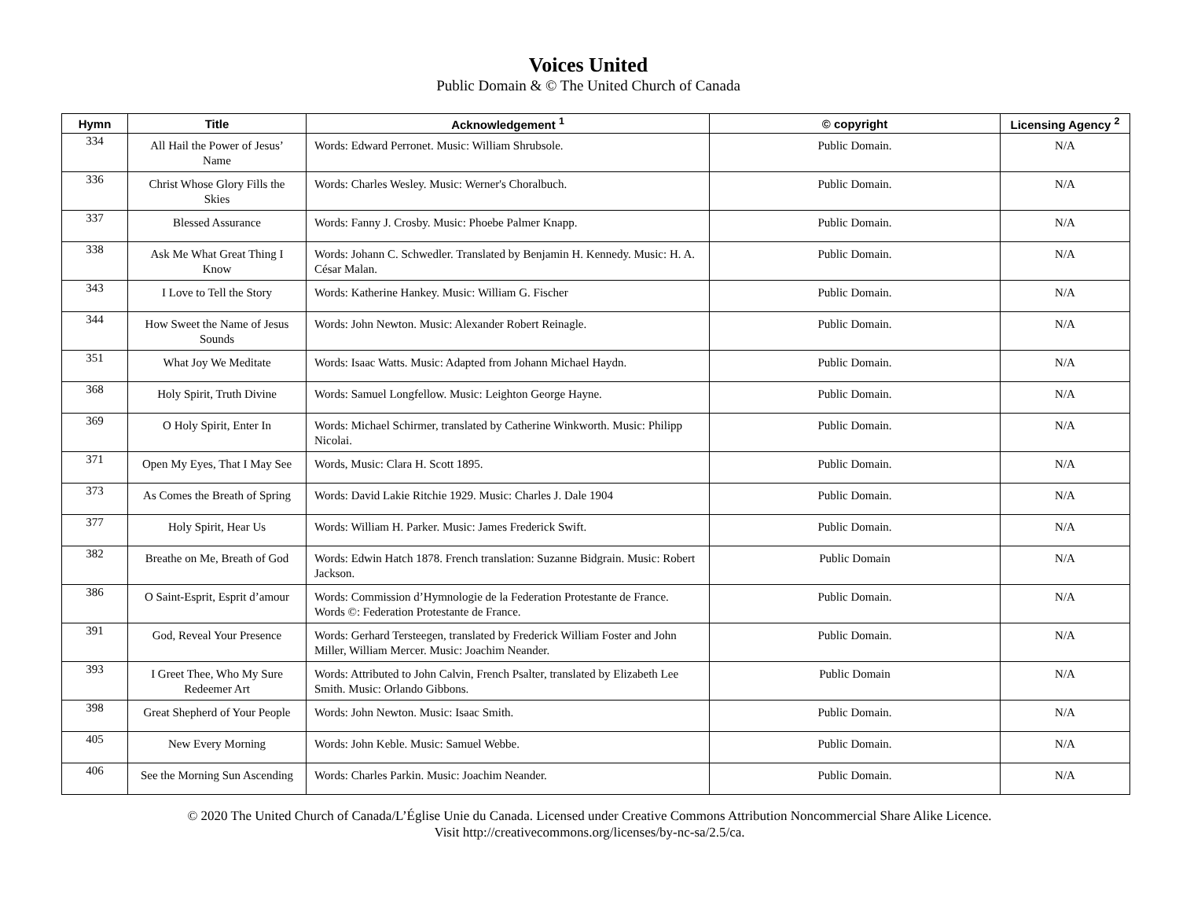Voices United
Public Domain & © The United Church of Canada
| Hymn | Title | Acknowledgement <sup>1</sup> | © copyright | Licensing Agency <sup>2</sup> |
| --- | --- | --- | --- | --- |
| 334 | All Hail the Power of Jesus’ Name | Words: Edward Perronet. Music: William Shrubsole. | Public Domain. | N/A |
| 336 | Christ Whose Glory Fills the Skies | Words: Charles Wesley. Music: Werner's Choralbuch. | Public Domain. | N/A |
| 337 | Blessed Assurance | Words: Fanny J. Crosby. Music: Phoebe Palmer Knapp. | Public Domain. | N/A |
| 338 | Ask Me What Great Thing I Know | Words: Johann C. Schwedler. Translated by Benjamin H. Kennedy. Music: H. A. César Malan. | Public Domain. | N/A |
| 343 | I Love to Tell the Story | Words: Katherine Hankey. Music: William G. Fischer | Public Domain. | N/A |
| 344 | How Sweet the Name of Jesus Sounds | Words: John Newton. Music: Alexander Robert Reinagle. | Public Domain. | N/A |
| 351 | What Joy We Meditate | Words: Isaac Watts. Music: Adapted from Johann Michael Haydn. | Public Domain. | N/A |
| 368 | Holy Spirit, Truth Divine | Words: Samuel Longfellow. Music: Leighton George Hayne. | Public Domain. | N/A |
| 369 | O Holy Spirit, Enter In | Words: Michael Schirmer, translated by Catherine Winkworth. Music: Philipp Nicolai. | Public Domain. | N/A |
| 371 | Open My Eyes, That I May See | Words, Music: Clara H. Scott 1895. | Public Domain. | N/A |
| 373 | As Comes the Breath of Spring | Words: David Lakie Ritchie 1929. Music: Charles J. Dale 1904 | Public Domain. | N/A |
| 377 | Holy Spirit, Hear Us | Words: William H. Parker. Music: James Frederick Swift. | Public Domain. | N/A |
| 382 | Breathe on Me, Breath of God | Words: Edwin Hatch 1878. French translation: Suzanne Bidgrain. Music: Robert Jackson. | Public Domain | N/A |
| 386 | O Saint-Esprit, Esprit d’amour | Words: Commission d’Hymnologie de la Federation Protestante de France. Words ©: Federation Protestante de France. | Public Domain. | N/A |
| 391 | God, Reveal Your Presence | Words: Gerhard Tersteegen, translated by Frederick William Foster and John Miller, William Mercer. Music: Joachim Neander. | Public Domain. | N/A |
| 393 | I Greet Thee, Who My Sure Redeemer Art | Words: Attributed to John Calvin, French Psalter, translated by Elizabeth Lee Smith. Music: Orlando Gibbons. | Public Domain | N/A |
| 398 | Great Shepherd of Your People | Words: John Newton. Music: Isaac Smith. | Public Domain. | N/A |
| 405 | New Every Morning | Words: John Keble. Music: Samuel Webbe. | Public Domain. | N/A |
| 406 | See the Morning Sun Ascending | Words: Charles Parkin. Music: Joachim Neander. | Public Domain. | N/A |
© 2020 The United Church of Canada/L’Église Unie du Canada. Licensed under Creative Commons Attribution Noncommercial Share Alike Licence.
Visit http://creativecommons.org/licenses/by-nc-sa/2.5/ca.